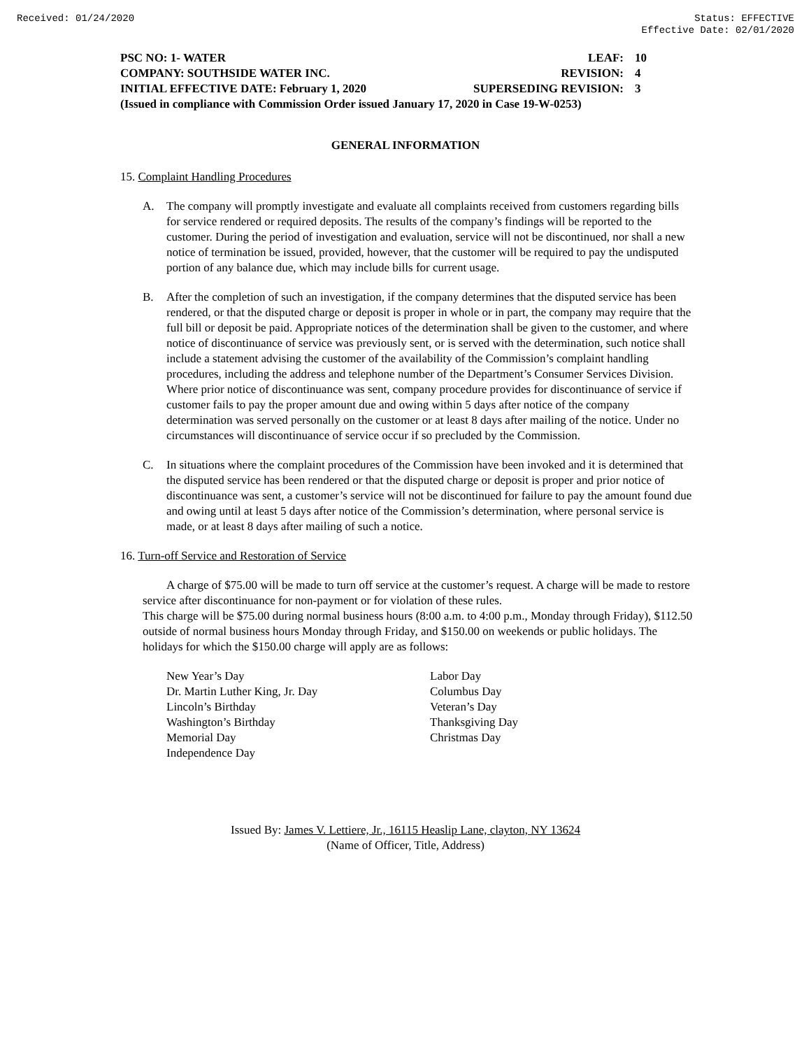Received: 01/24/2020 Status: EFFECTIVE
Effective Date: 02/01/2020
PSC NO: 1- WATER LEAF: 10
COMPANY: SOUTHSIDE WATER INC. REVISION: 4
INITIAL EFFECTIVE DATE: February 1, 2020 SUPERSEDING REVISION: 3
(Issued in compliance with Commission Order issued January 17, 2020 in Case 19-W-0253)
GENERAL INFORMATION
15. Complaint Handling Procedures
A. The company will promptly investigate and evaluate all complaints received from customers regarding bills for service rendered or required deposits. The results of the company’s findings will be reported to the customer. During the period of investigation and evaluation, service will not be discontinued, nor shall a new notice of termination be issued, provided, however, that the customer will be required to pay the undisputed portion of any balance due, which may include bills for current usage.
B. After the completion of such an investigation, if the company determines that the disputed service has been rendered, or that the disputed charge or deposit is proper in whole or in part, the company may require that the full bill or deposit be paid. Appropriate notices of the determination shall be given to the customer, and where notice of discontinuance of service was previously sent, or is served with the determination, such notice shall include a statement advising the customer of the availability of the Commission’s complaint handling procedures, including the address and telephone number of the Department’s Consumer Services Division. Where prior notice of discontinuance was sent, company procedure provides for discontinuance of service if customer fails to pay the proper amount due and owing within 5 days after notice of the company determination was served personally on the customer or at least 8 days after mailing of the notice. Under no circumstances will discontinuance of service occur if so precluded by the Commission.
C. In situations where the complaint procedures of the Commission have been invoked and it is determined that the disputed service has been rendered or that the disputed charge or deposit is proper and prior notice of discontinuance was sent, a customer’s service will not be discontinued for failure to pay the amount found due and owing until at least 5 days after notice of the Commission’s determination, where personal service is made, or at least 8 days after mailing of such a notice.
16. Turn-off Service and Restoration of Service
A charge of $75.00 will be made to turn off service at the customer’s request. A charge will be made to restore service after discontinuance for non-payment or for violation of these rules.
This charge will be $75.00 during normal business hours (8:00 a.m. to 4:00 p.m., Monday through Friday), $112.50 outside of normal business hours Monday through Friday, and $150.00 on weekends or public holidays. The holidays for which the $150.00 charge will apply are as follows:
New Year’s Day
Dr. Martin Luther King, Jr. Day
Lincoln’s Birthday
Washington’s Birthday
Memorial Day
Independence Day
Labor Day
Columbus Day
Veteran’s Day
Thanksgiving Day
Christmas Day
Issued By: James V. Lettiere, Jr., 16115 Heaslip Lane, clayton, NY 13624
(Name of Officer, Title, Address)